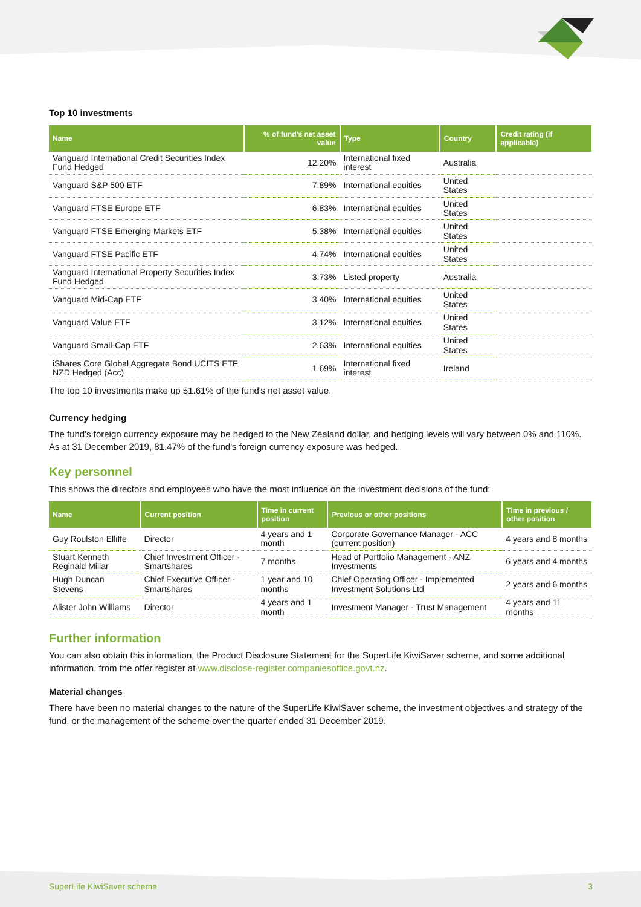Top 10 investments
| Name | % of fund's net asset value | Type | Country | Credit rating (if applicable) |
| --- | --- | --- | --- | --- |
| Vanguard International Credit Securities Index Fund Hedged | 12.20% | International fixed interest | Australia | |
| Vanguard S&P 500 ETF | 7.89% | International equities | United States | |
| Vanguard FTSE Europe ETF | 6.83% | International equities | United States | |
| Vanguard FTSE Emerging Markets ETF | 5.38% | International equities | United States | |
| Vanguard FTSE Pacific ETF | 4.74% | International equities | United States | |
| Vanguard International Property Securities Index Fund Hedged | 3.73% | Listed property | Australia | |
| Vanguard Mid-Cap ETF | 3.40% | International equities | United States | |
| Vanguard Value ETF | 3.12% | International equities | United States | |
| Vanguard Small-Cap ETF | 2.63% | International equities | United States | |
| iShares Core Global Aggregate Bond UCITS ETF NZD Hedged (Acc) | 1.69% | International fixed interest | Ireland | |
The top 10 investments make up 51.61% of the fund's net asset value.
Currency hedging
The fund's foreign currency exposure may be hedged to the New Zealand dollar, and hedging levels will vary between 0% and 110%. As at 31 December 2019, 81.47% of the fund's foreign currency exposure was hedged.
Key personnel
This shows the directors and employees who have the most influence on the investment decisions of the fund:
| Name | Current position | Time in current position | Previous or other positions | Time in previous / other position |
| --- | --- | --- | --- | --- |
| Guy Roulston Elliffe | Director | 4 years and 1 month | Corporate Governance Manager - ACC (current position) | 4 years and 8 months |
| Stuart Kenneth Reginald Millar | Chief Investment Officer - Smartshares | 7 months | Head of Portfolio Management - ANZ Investments | 6 years and 4 months |
| Hugh Duncan Stevens | Chief Executive Officer - Smartshares | 1 year and 10 months | Chief Operating Officer - Implemented Investment Solutions Ltd | 2 years and 6 months |
| Alister John Williams | Director | 4 years and 1 month | Investment Manager - Trust Management | 4 years and 11 months |
Further information
You can also obtain this information, the Product Disclosure Statement for the SuperLife KiwiSaver scheme, and some additional information, from the offer register at www.disclose-register.companiesoffice.govt.nz.
Material changes
There have been no material changes to the nature of the SuperLife KiwiSaver scheme, the investment objectives and strategy of the fund, or the management of the scheme over the quarter ended 31 December 2019.
SuperLife KiwiSaver scheme 3